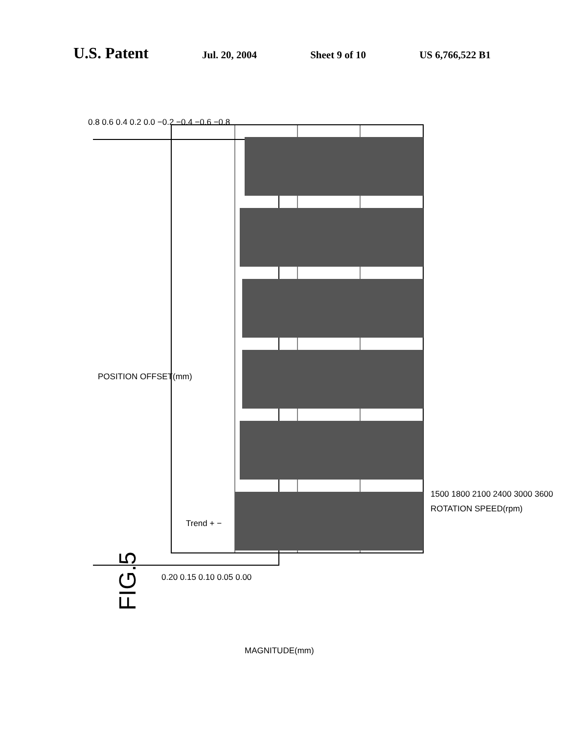U.S. Patent Jul. 20, 2004 Sheet 9 of 10 US 6,766,522 B1
FIG.5 0.20 0.15 0.10 0.05 0.00
MAGNITUDE(mm)
1500 1800 2100 2400 3000 3600
ROTATION SPEED(rpm)
POSITION OFFSET(mm)
0.8 0.6 0.4 0.2 0.0 −0.2 −0.4 −0.6 −0.8
Trend + −